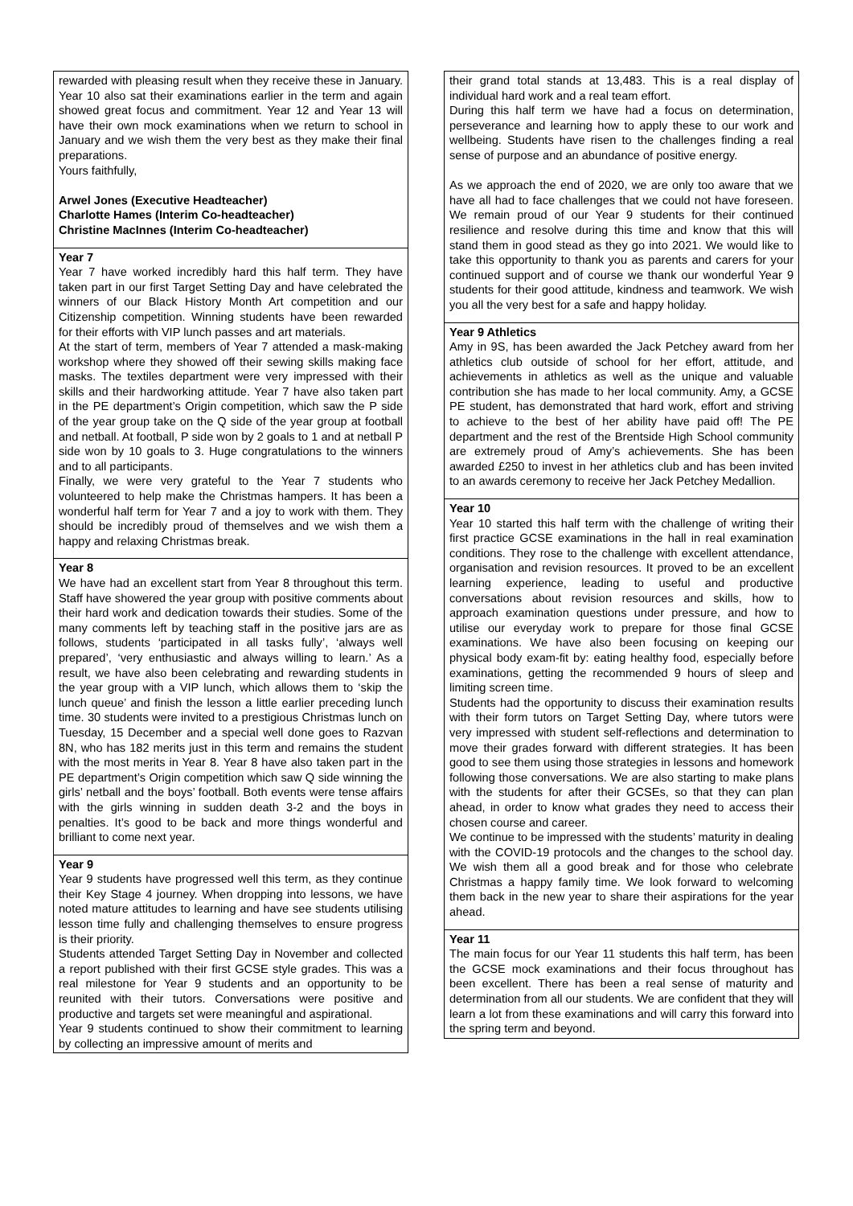rewarded with pleasing result when they receive these in January. Year 10 also sat their examinations earlier in the term and again showed great focus and commitment. Year 12 and Year 13 will have their own mock examinations when we return to school in January and we wish them the very best as they make their final preparations.
Yours faithfully,
Arwel Jones (Executive Headteacher)
Charlotte Hames (Interim Co-headteacher)
Christine MacInnes (Interim Co-headteacher)
Year 7
Year 7 have worked incredibly hard this half term. They have taken part in our first Target Setting Day and have celebrated the winners of our Black History Month Art competition and our Citizenship competition. Winning students have been rewarded for their efforts with VIP lunch passes and art materials.
At the start of term, members of Year 7 attended a mask-making workshop where they showed off their sewing skills making face masks. The textiles department were very impressed with their skills and their hardworking attitude. Year 7 have also taken part in the PE department’s Origin competition, which saw the P side of the year group take on the Q side of the year group at football and netball. At football, P side won by 2 goals to 1 and at netball P side won by 10 goals to 3. Huge congratulations to the winners and to all participants.
Finally, we were very grateful to the Year 7 students who volunteered to help make the Christmas hampers. It has been a wonderful half term for Year 7 and a joy to work with them. They should be incredibly proud of themselves and we wish them a happy and relaxing Christmas break.
Year 8
We have had an excellent start from Year 8 throughout this term. Staff have showered the year group with positive comments about their hard work and dedication towards their studies. Some of the many comments left by teaching staff in the positive jars are as follows, students ‘participated in all tasks fully’, ‘always well prepared’, ‘very enthusiastic and always willing to learn.’ As a result, we have also been celebrating and rewarding students in the year group with a VIP lunch, which allows them to ‘skip the lunch queue’ and finish the lesson a little earlier preceding lunch time. 30 students were invited to a prestigious Christmas lunch on Tuesday, 15 December and a special well done goes to Razvan 8N, who has 182 merits just in this term and remains the student with the most merits in Year 8. Year 8 have also taken part in the PE department’s Origin competition which saw Q side winning the girls’ netball and the boys’ football. Both events were tense affairs with the girls winning in sudden death 3-2 and the boys in penalties. It’s good to be back and more things wonderful and brilliant to come next year.
Year 9
Year 9 students have progressed well this term, as they continue their Key Stage 4 journey. When dropping into lessons, we have noted mature attitudes to learning and have see students utilising lesson time fully and challenging themselves to ensure progress is their priority.
Students attended Target Setting Day in November and collected a report published with their first GCSE style grades. This was a real milestone for Year 9 students and an opportunity to be reunited with their tutors. Conversations were positive and productive and targets set were meaningful and aspirational.
Year 9 students continued to show their commitment to learning by collecting an impressive amount of merits and
their grand total stands at 13,483. This is a real display of individual hard work and a real team effort.
During this half term we have had a focus on determination, perseverance and learning how to apply these to our work and wellbeing. Students have risen to the challenges finding a real sense of purpose and an abundance of positive energy.
As we approach the end of 2020, we are only too aware that we have all had to face challenges that we could not have foreseen. We remain proud of our Year 9 students for their continued resilience and resolve during this time and know that this will stand them in good stead as they go into 2021. We would like to take this opportunity to thank you as parents and carers for your continued support and of course we thank our wonderful Year 9 students for their good attitude, kindness and teamwork. We wish you all the very best for a safe and happy holiday.
Year 9 Athletics
Amy in 9S, has been awarded the Jack Petchey award from her athletics club outside of school for her effort, attitude, and achievements in athletics as well as the unique and valuable contribution she has made to her local community. Amy, a GCSE PE student, has demonstrated that hard work, effort and striving to achieve to the best of her ability have paid off! The PE department and the rest of the Brentside High School community are extremely proud of Amy’s achievements. She has been awarded £250 to invest in her athletics club and has been invited to an awards ceremony to receive her Jack Petchey Medallion.
Year 10
Year 10 started this half term with the challenge of writing their first practice GCSE examinations in the hall in real examination conditions. They rose to the challenge with excellent attendance, organisation and revision resources. It proved to be an excellent learning experience, leading to useful and productive conversations about revision resources and skills, how to approach examination questions under pressure, and how to utilise our everyday work to prepare for those final GCSE examinations. We have also been focusing on keeping our physical body exam-fit by: eating healthy food, especially before examinations, getting the recommended 9 hours of sleep and limiting screen time.
Students had the opportunity to discuss their examination results with their form tutors on Target Setting Day, where tutors were very impressed with student self-reflections and determination to move their grades forward with different strategies. It has been good to see them using those strategies in lessons and homework following those conversations. We are also starting to make plans with the students for after their GCSEs, so that they can plan ahead, in order to know what grades they need to access their chosen course and career.
We continue to be impressed with the students’ maturity in dealing with the COVID-19 protocols and the changes to the school day. We wish them all a good break and for those who celebrate Christmas a happy family time. We look forward to welcoming them back in the new year to share their aspirations for the year ahead.
Year 11
The main focus for our Year 11 students this half term, has been the GCSE mock examinations and their focus throughout has been excellent. There has been a real sense of maturity and determination from all our students. We are confident that they will learn a lot from these examinations and will carry this forward into the spring term and beyond.